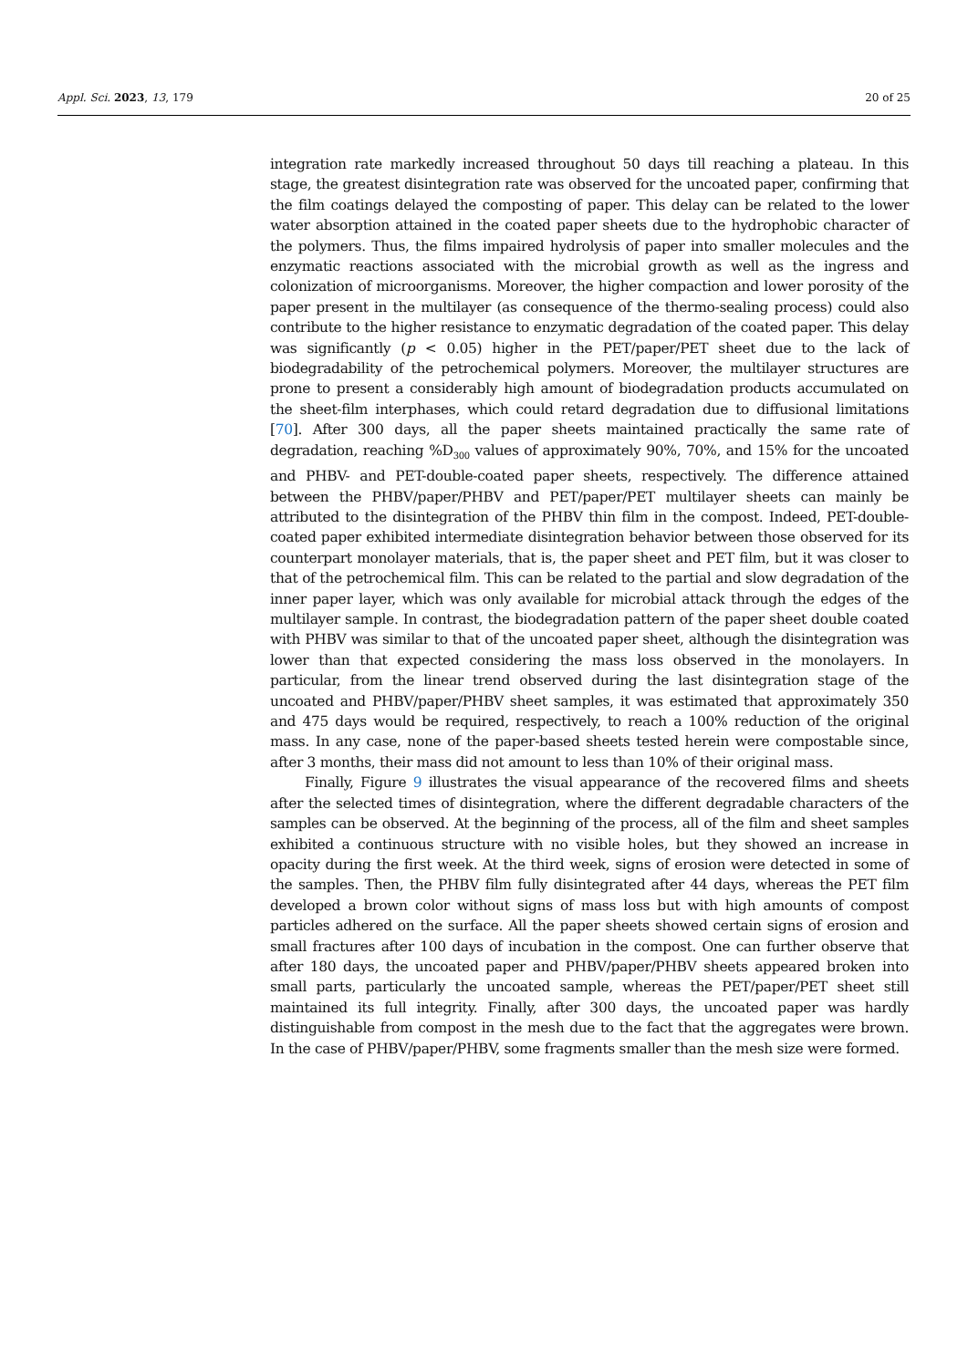Appl. Sci. 2023, 13, 179 20 of 25
integration rate markedly increased throughout 50 days till reaching a plateau. In this stage, the greatest disintegration rate was observed for the uncoated paper, confirming that the film coatings delayed the composting of paper. This delay can be related to the lower water absorption attained in the coated paper sheets due to the hydrophobic character of the polymers. Thus, the films impaired hydrolysis of paper into smaller molecules and the enzymatic reactions associated with the microbial growth as well as the ingress and colonization of microorganisms. Moreover, the higher compaction and lower porosity of the paper present in the multilayer (as consequence of the thermo-sealing process) could also contribute to the higher resistance to enzymatic degradation of the coated paper. This delay was significantly (p < 0.05) higher in the PET/paper/PET sheet due to the lack of biodegradability of the petrochemical polymers. Moreover, the multilayer structures are prone to present a considerably high amount of biodegradation products accumulated on the sheet-film interphases, which could retard degradation due to diffusional limitations [70]. After 300 days, all the paper sheets maintained practically the same rate of degradation, reaching %D<sub>300</sub> values of approximately 90%, 70%, and 15% for the uncoated and PHBV- and PET-double-coated paper sheets, respectively. The difference attained between the PHBV/paper/PHBV and PET/paper/PET multilayer sheets can mainly be attributed to the disintegration of the PHBV thin film in the compost. Indeed, PET-double-coated paper exhibited intermediate disintegration behavior between those observed for its counterpart monolayer materials, that is, the paper sheet and PET film, but it was closer to that of the petrochemical film. This can be related to the partial and slow degradation of the inner paper layer, which was only available for microbial attack through the edges of the multilayer sample. In contrast, the biodegradation pattern of the paper sheet double coated with PHBV was similar to that of the uncoated paper sheet, although the disintegration was lower than that expected considering the mass loss observed in the monolayers. In particular, from the linear trend observed during the last disintegration stage of the uncoated and PHBV/paper/PHBV sheet samples, it was estimated that approximately 350 and 475 days would be required, respectively, to reach a 100% reduction of the original mass. In any case, none of the paper-based sheets tested herein were compostable since, after 3 months, their mass did not amount to less than 10% of their original mass.
Finally, Figure 9 illustrates the visual appearance of the recovered films and sheets after the selected times of disintegration, where the different degradable characters of the samples can be observed. At the beginning of the process, all of the film and sheet samples exhibited a continuous structure with no visible holes, but they showed an increase in opacity during the first week. At the third week, signs of erosion were detected in some of the samples. Then, the PHBV film fully disintegrated after 44 days, whereas the PET film developed a brown color without signs of mass loss but with high amounts of compost particles adhered on the surface. All the paper sheets showed certain signs of erosion and small fractures after 100 days of incubation in the compost. One can further observe that after 180 days, the uncoated paper and PHBV/paper/PHBV sheets appeared broken into small parts, particularly the uncoated sample, whereas the PET/paper/PET sheet still maintained its full integrity. Finally, after 300 days, the uncoated paper was hardly distinguishable from compost in the mesh due to the fact that the aggregates were brown. In the case of PHBV/paper/PHBV, some fragments smaller than the mesh size were formed.